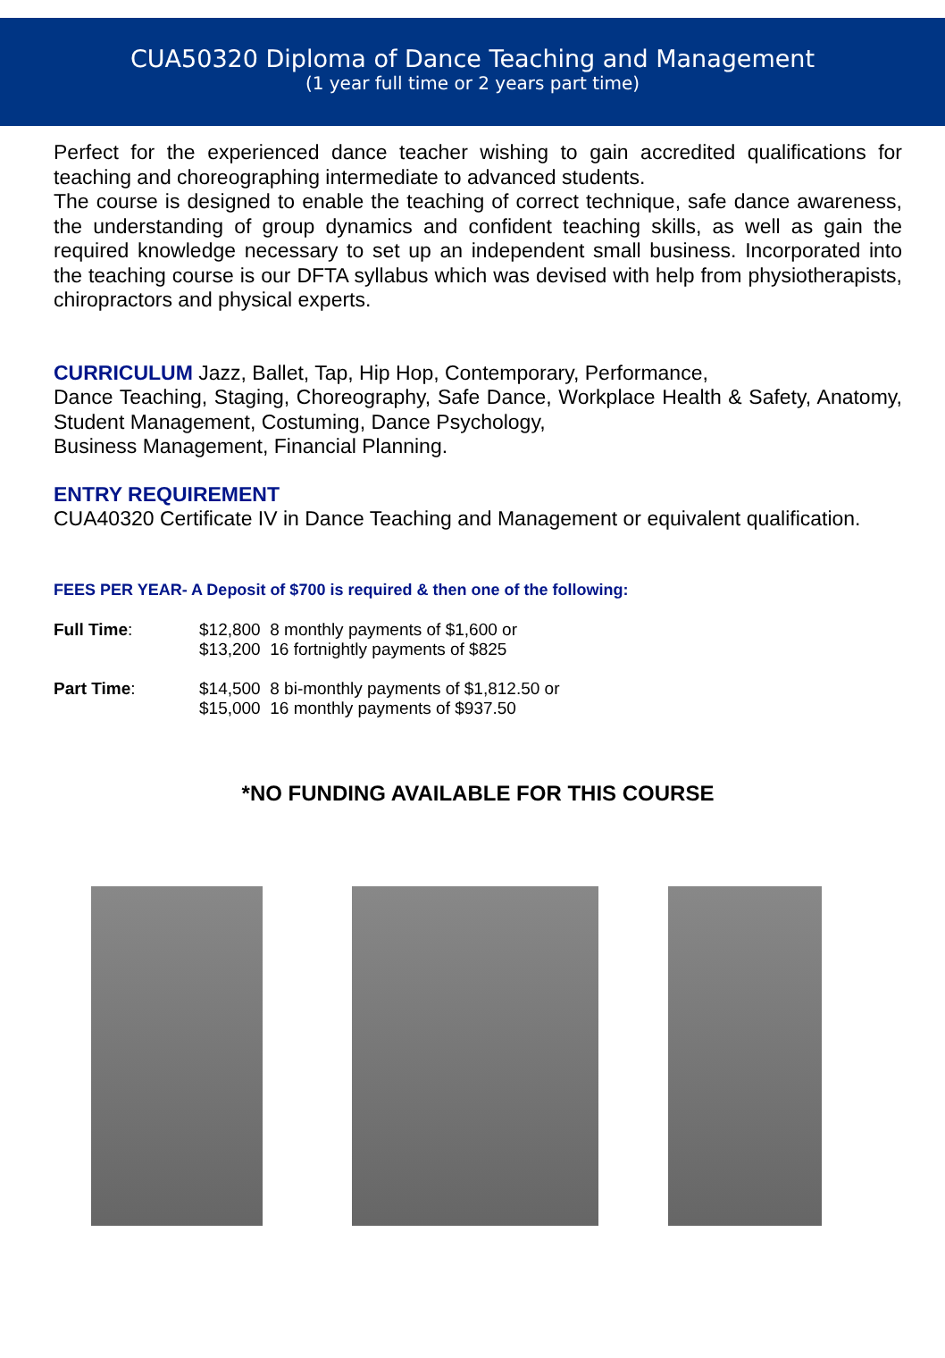CUA50320 Diploma of Dance Teaching and Management
(1 year full time or 2 years part time)
Perfect for the experienced dance teacher wishing to gain accredited qualifications for teaching and choreographing intermediate to advanced students.
The course is designed to enable the teaching of correct technique, safe dance awareness, the understanding of group dynamics and confident teaching skills, as well as gain the required knowledge necessary to set up an independent small business. Incorporated into the teaching course is our DFTA syllabus which was devised with help from physiotherapists, chiropractors and physical experts.
CURRICULUM Jazz, Ballet, Tap, Hip Hop, Contemporary, Performance,
Dance Teaching, Staging, Choreography, Safe Dance, Workplace Health & Safety, Anatomy, Student Management, Costuming, Dance Psychology,
Business Management, Financial Planning.
ENTRY REQUIREMENT
CUA40320 Certificate IV in Dance Teaching and Management or equivalent qualification.
FEES PER YEAR- A Deposit of $700 is required & then one of the following:
| Full Time : | $12,800 | 8 monthly payments of $1,600 or |
| | $13,200 | 16 fortnightly payments of $825 |
| Part Time : | $14,500 | 8 bi-monthly payments of $1,812.50 or |
| | $15,000 | 16 monthly payments of $937.50 |
*NO FUNDING AVAILABLE FOR THIS COURSE